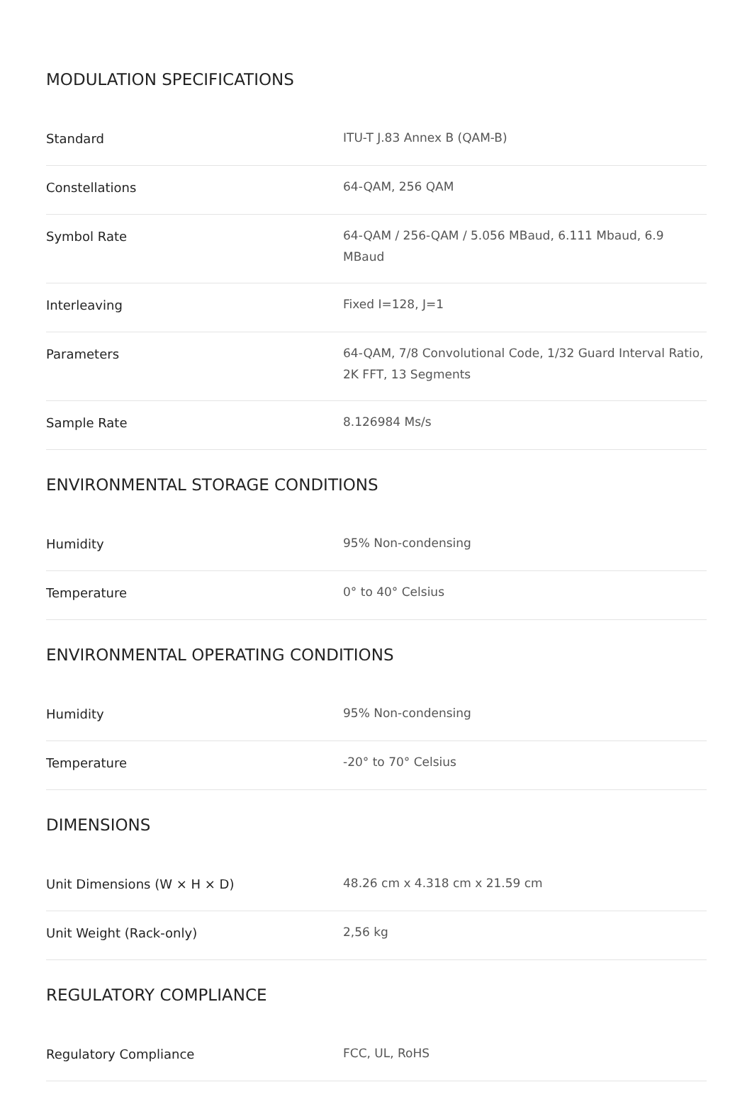MODULATION SPECIFICATIONS
| Standard | ITU-T J.83 Annex B (QAM-B) |
| Constellations | 64-QAM, 256 QAM |
| Symbol Rate | 64-QAM / 256-QAM / 5.056 MBaud, 6.111 Mbaud, 6.9 MBaud |
| Interleaving | Fixed I=128, J=1 |
| Parameters | 64-QAM, 7/8 Convolutional Code, 1/32 Guard Interval Ratio, 2K FFT, 13 Segments |
| Sample Rate | 8.126984 Ms/s |
ENVIRONMENTAL STORAGE CONDITIONS
| Humidity | 95% Non-condensing |
| Temperature | 0° to 40° Celsius |
ENVIRONMENTAL OPERATING CONDITIONS
| Humidity | 95% Non-condensing |
| Temperature | -20° to 70° Celsius |
DIMENSIONS
| Unit Dimensions (W × H × D) | 48.26 cm x 4.318 cm x 21.59 cm |
| Unit Weight (Rack-only) | 2,56 kg |
REGULATORY COMPLIANCE
| Regulatory Compliance | FCC, UL, RoHS |